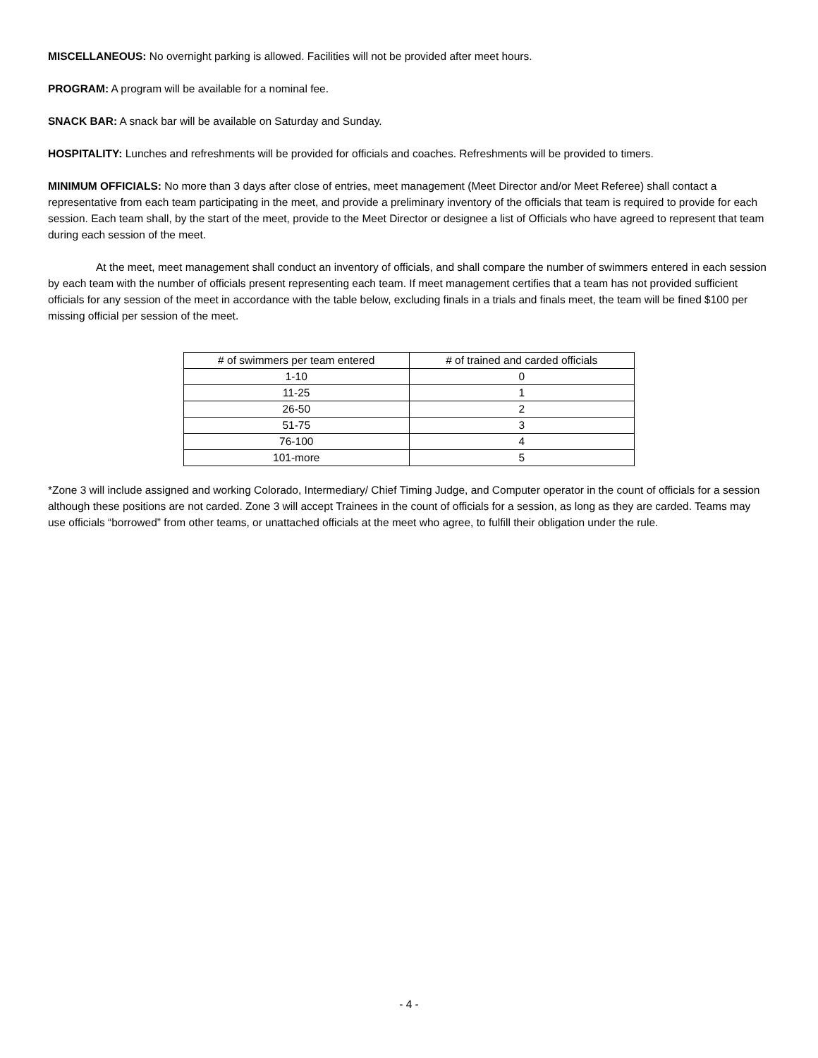MISCELLANEOUS: No overnight parking is allowed. Facilities will not be provided after meet hours.
PROGRAM: A program will be available for a nominal fee.
SNACK BAR: A snack bar will be available on Saturday and Sunday.
HOSPITALITY: Lunches and refreshments will be provided for officials and coaches. Refreshments will be provided to timers.
MINIMUM OFFICIALS: No more than 3 days after close of entries, meet management (Meet Director and/or Meet Referee) shall contact a representative from each team participating in the meet, and provide a preliminary inventory of the officials that team is required to provide for each session. Each team shall, by the start of the meet, provide to the Meet Director or designee a list of Officials who have agreed to represent that team during each session of the meet.
At the meet, meet management shall conduct an inventory of officials, and shall compare the number of swimmers entered in each session by each team with the number of officials present representing each team. If meet management certifies that a team has not provided sufficient officials for any session of the meet in accordance with the table below, excluding finals in a trials and finals meet, the team will be fined $100 per missing official per session of the meet.
| # of swimmers per team entered | # of trained and carded officials |
| --- | --- |
| 1-10 | 0 |
| 11-25 | 1 |
| 26-50 | 2 |
| 51-75 | 3 |
| 76-100 | 4 |
| 101-more | 5 |
*Zone 3 will include assigned and working Colorado, Intermediary/ Chief Timing Judge, and Computer operator in the count of officials for a session although these positions are not carded. Zone 3 will accept Trainees in the count of officials for a session, as long as they are carded. Teams may use officials “borrowed” from other teams, or unattached officials at the meet who agree, to fulfill their obligation under the rule.
- 4 -